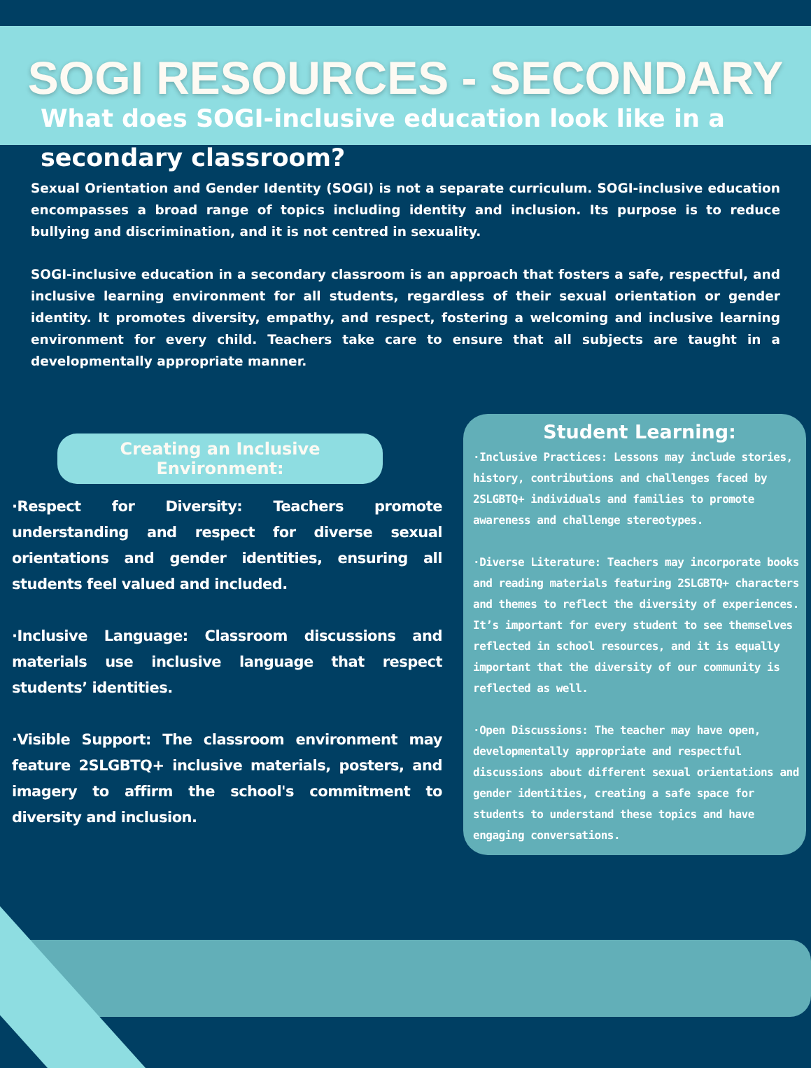SOGI RESOURCES - SECONDARY
What does SOGI-inclusive education look like in a secondary classroom?
Sexual Orientation and Gender Identity (SOGI) is not a separate curriculum. SOGI-inclusive education encompasses a broad range of topics including identity and inclusion. Its purpose is to reduce bullying and discrimination, and it is not centred in sexuality.
SOGI-inclusive education in a secondary classroom is an approach that fosters a safe, respectful, and inclusive learning environment for all students, regardless of their sexual orientation or gender identity. It promotes diversity, empathy, and respect, fostering a welcoming and inclusive learning environment for every child. Teachers take care to ensure that all subjects are taught in a developmentally appropriate manner.
Creating an Inclusive Environment:
·Respect for Diversity: Teachers promote understanding and respect for diverse sexual orientations and gender identities, ensuring all students feel valued and included.
·Inclusive Language: Classroom discussions and materials use inclusive language that respect students’ identities.
·Visible Support: The classroom environment may feature 2SLGBTQ+ inclusive materials, posters, and imagery to affirm the school's commitment to diversity and inclusion.
Student Learning:
·Inclusive Practices: Lessons may include stories, history, contributions and challenges faced by 2SLGBTQ+ individuals and families to promote awareness and challenge stereotypes.
·Diverse Literature: Teachers may incorporate books and reading materials featuring 2SLGBTQ+ characters and themes to reflect the diversity of experiences. It’s important for every student to see themselves reflected in school resources, and it is equally important that the diversity of our community is reflected as well.
·Open Discussions: The teacher may have open, developmentally appropriate and respectful discussions about different sexual orientations and gender identities, creating a safe space for students to understand these topics and have engaging conversations.